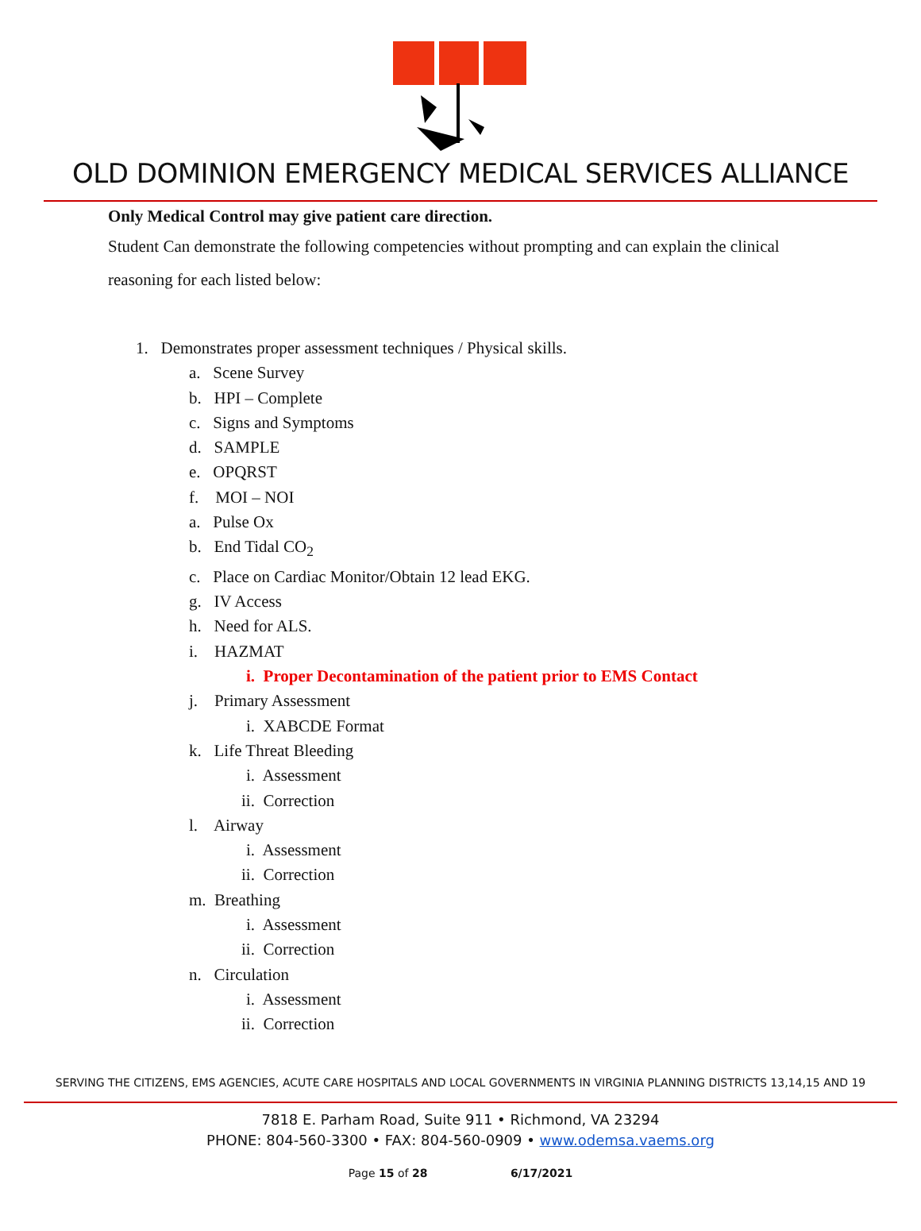OLD DOMINION EMERGENCY MEDICAL SERVICES ALLIANCE
Only Medical Control may give patient care direction.
Student Can demonstrate the following competencies without prompting and can explain the clinical reasoning for each listed below:
1. Demonstrates proper assessment techniques / Physical skills.
a. Scene Survey
b. HPI – Complete
c. Signs and Symptoms
d. SAMPLE
e. OPQRST
f. MOI – NOI
a. Pulse Ox
b. End Tidal CO<sub>2</sub>
c. Place on Cardiac Monitor/Obtain 12 lead EKG.
g. IV Access
h. Need for ALS.
i. HAZMAT
i. Proper Decontamination of the patient prior to EMS Contact
j. Primary Assessment
i. XABCDE Format
k. Life Threat Bleeding
i. Assessment
ii. Correction
l. Airway
i. Assessment
ii. Correction
m. Breathing
i. Assessment
ii. Correction
n. Circulation
i. Assessment
ii. Correction
SERVING THE CITIZENS, EMS AGENCIES, ACUTE CARE HOSPITALS AND LOCAL GOVERNMENTS IN VIRGINIA PLANNING DISTRICTS 13,14,15 AND 19
7818 E. Parham Road, Suite 911 • Richmond, VA 23294
PHONE: 804-560-3300 • FAX: 804-560-0909 • www.odemsa.vaems.org
Page 15 of 28 6/17/2021